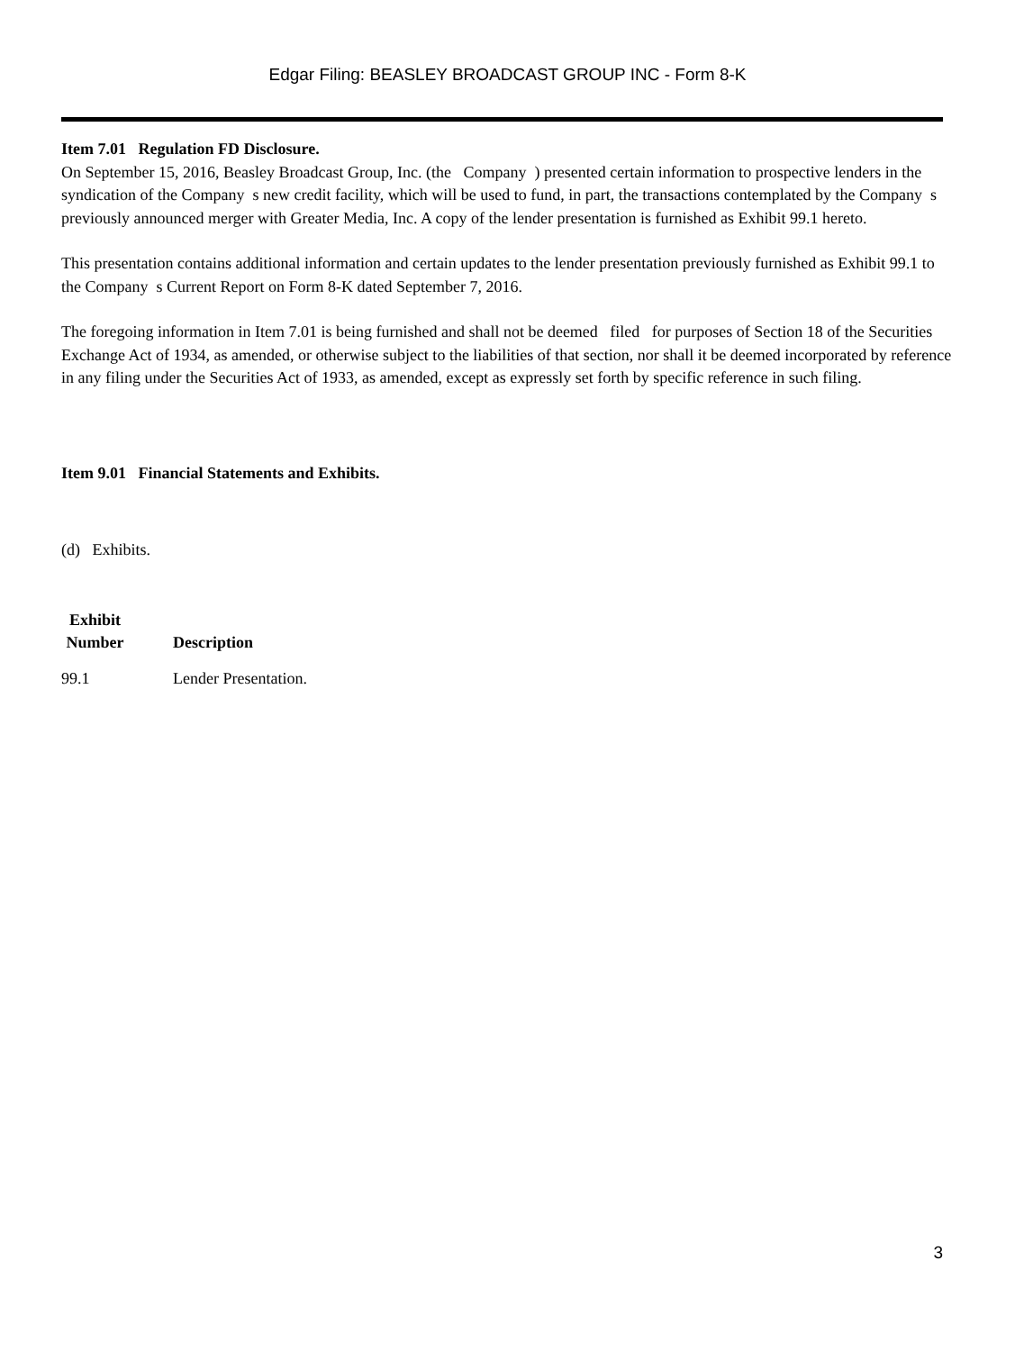Edgar Filing: BEASLEY BROADCAST GROUP INC - Form 8-K
Item 7.01 Regulation FD Disclosure.
On September 15, 2016, Beasley Broadcast Group, Inc. (the Company ) presented certain information to prospective lenders in the syndication of the Company s new credit facility, which will be used to fund, in part, the transactions contemplated by the Company s previously announced merger with Greater Media, Inc. A copy of the lender presentation is furnished as Exhibit 99.1 hereto.
This presentation contains additional information and certain updates to the lender presentation previously furnished as Exhibit 99.1 to the Company s Current Report on Form 8-K dated September 7, 2016.
The foregoing information in Item 7.01 is being furnished and shall not be deemed filed for purposes of Section 18 of the Securities Exchange Act of 1934, as amended, or otherwise subject to the liabilities of that section, nor shall it be deemed incorporated by reference in any filing under the Securities Act of 1933, as amended, except as expressly set forth by specific reference in such filing.
Item 9.01 Financial Statements and Exhibits.
(d) Exhibits.
| Exhibit Number | Description |
| --- | --- |
| 99.1 | Lender Presentation. |
3